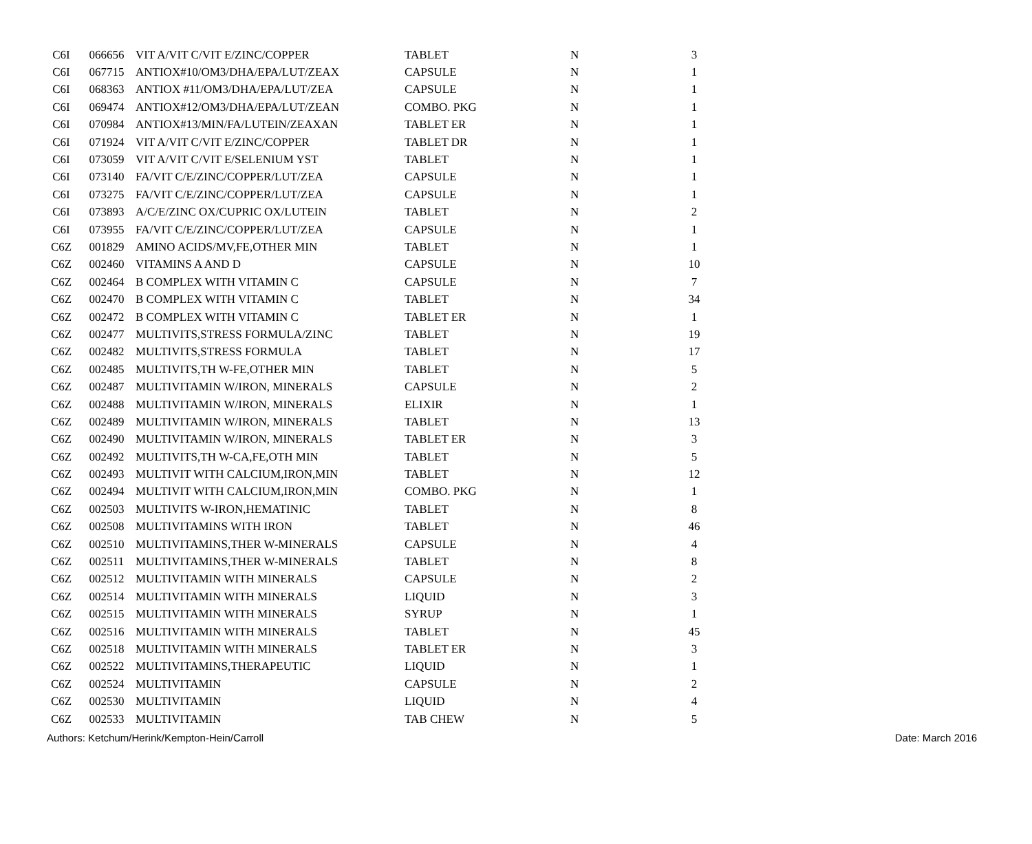| C6I | 066656 | VIT A/VIT C/VIT E/ZINC/COPPER | TABLET | N | 3 |
| C6I | 067715 | ANTIOX#10/OM3/DHA/EPA/LUT/ZEAX | CAPSULE | N | 1 |
| C6I | 068363 | ANTIOX #11/OM3/DHA/EPA/LUT/ZEA | CAPSULE | N | 1 |
| C6I | 069474 | ANTIOX#12/OM3/DHA/EPA/LUT/ZEAN | COMBO. PKG | N | 1 |
| C6I | 070984 | ANTIOX#13/MIN/FA/LUTEIN/ZEAXAN | TABLET ER | N | 1 |
| C6I | 071924 | VIT A/VIT C/VIT E/ZINC/COPPER | TABLET DR | N | 1 |
| C6I | 073059 | VIT A/VIT C/VIT E/SELENIUM YST | TABLET | N | 1 |
| C6I | 073140 | FA/VIT C/E/ZINC/COPPER/LUT/ZEA | CAPSULE | N | 1 |
| C6I | 073275 | FA/VIT C/E/ZINC/COPPER/LUT/ZEA | CAPSULE | N | 1 |
| C6I | 073893 | A/C/E/ZINC OX/CUPRIC OX/LUTEIN | TABLET | N | 2 |
| C6I | 073955 | FA/VIT C/E/ZINC/COPPER/LUT/ZEA | CAPSULE | N | 1 |
| C6Z | 001829 | AMINO ACIDS/MV,FE,OTHER MIN | TABLET | N | 1 |
| C6Z | 002460 | VITAMINS A AND D | CAPSULE | N | 10 |
| C6Z | 002464 | B COMPLEX WITH VITAMIN C | CAPSULE | N | 7 |
| C6Z | 002470 | B COMPLEX WITH VITAMIN C | TABLET | N | 34 |
| C6Z | 002472 | B COMPLEX WITH VITAMIN C | TABLET ER | N | 1 |
| C6Z | 002477 | MULTIVITS,STRESS FORMULA/ZINC | TABLET | N | 19 |
| C6Z | 002482 | MULTIVITS,STRESS FORMULA | TABLET | N | 17 |
| C6Z | 002485 | MULTIVITS,TH W-FE,OTHER MIN | TABLET | N | 5 |
| C6Z | 002487 | MULTIVITAMIN W/IRON, MINERALS | CAPSULE | N | 2 |
| C6Z | 002488 | MULTIVITAMIN W/IRON, MINERALS | ELIXIR | N | 1 |
| C6Z | 002489 | MULTIVITAMIN W/IRON, MINERALS | TABLET | N | 13 |
| C6Z | 002490 | MULTIVITAMIN W/IRON, MINERALS | TABLET ER | N | 3 |
| C6Z | 002492 | MULTIVITS,TH W-CA,FE,OTH MIN | TABLET | N | 5 |
| C6Z | 002493 | MULTIVIT WITH CALCIUM,IRON,MIN | TABLET | N | 12 |
| C6Z | 002494 | MULTIVIT WITH CALCIUM,IRON,MIN | COMBO. PKG | N | 1 |
| C6Z | 002503 | MULTIVITS W-IRON,HEMATINIC | TABLET | N | 8 |
| C6Z | 002508 | MULTIVITAMINS WITH IRON | TABLET | N | 46 |
| C6Z | 002510 | MULTIVITAMINS,THER W-MINERALS | CAPSULE | N | 4 |
| C6Z | 002511 | MULTIVITAMINS,THER W-MINERALS | TABLET | N | 8 |
| C6Z | 002512 | MULTIVITAMIN WITH MINERALS | CAPSULE | N | 2 |
| C6Z | 002514 | MULTIVITAMIN WITH MINERALS | LIQUID | N | 3 |
| C6Z | 002515 | MULTIVITAMIN WITH MINERALS | SYRUP | N | 1 |
| C6Z | 002516 | MULTIVITAMIN WITH MINERALS | TABLET | N | 45 |
| C6Z | 002518 | MULTIVITAMIN WITH MINERALS | TABLET ER | N | 3 |
| C6Z | 002522 | MULTIVITAMINS,THERAPEUTIC | LIQUID | N | 1 |
| C6Z | 002524 | MULTIVITAMIN | CAPSULE | N | 2 |
| C6Z | 002530 | MULTIVITAMIN | LIQUID | N | 4 |
| C6Z | 002533 | MULTIVITAMIN | TAB CHEW | N | 5 |
Authors: Ketchum/Herink/Kempton-Hein/Carroll Date: March 2016